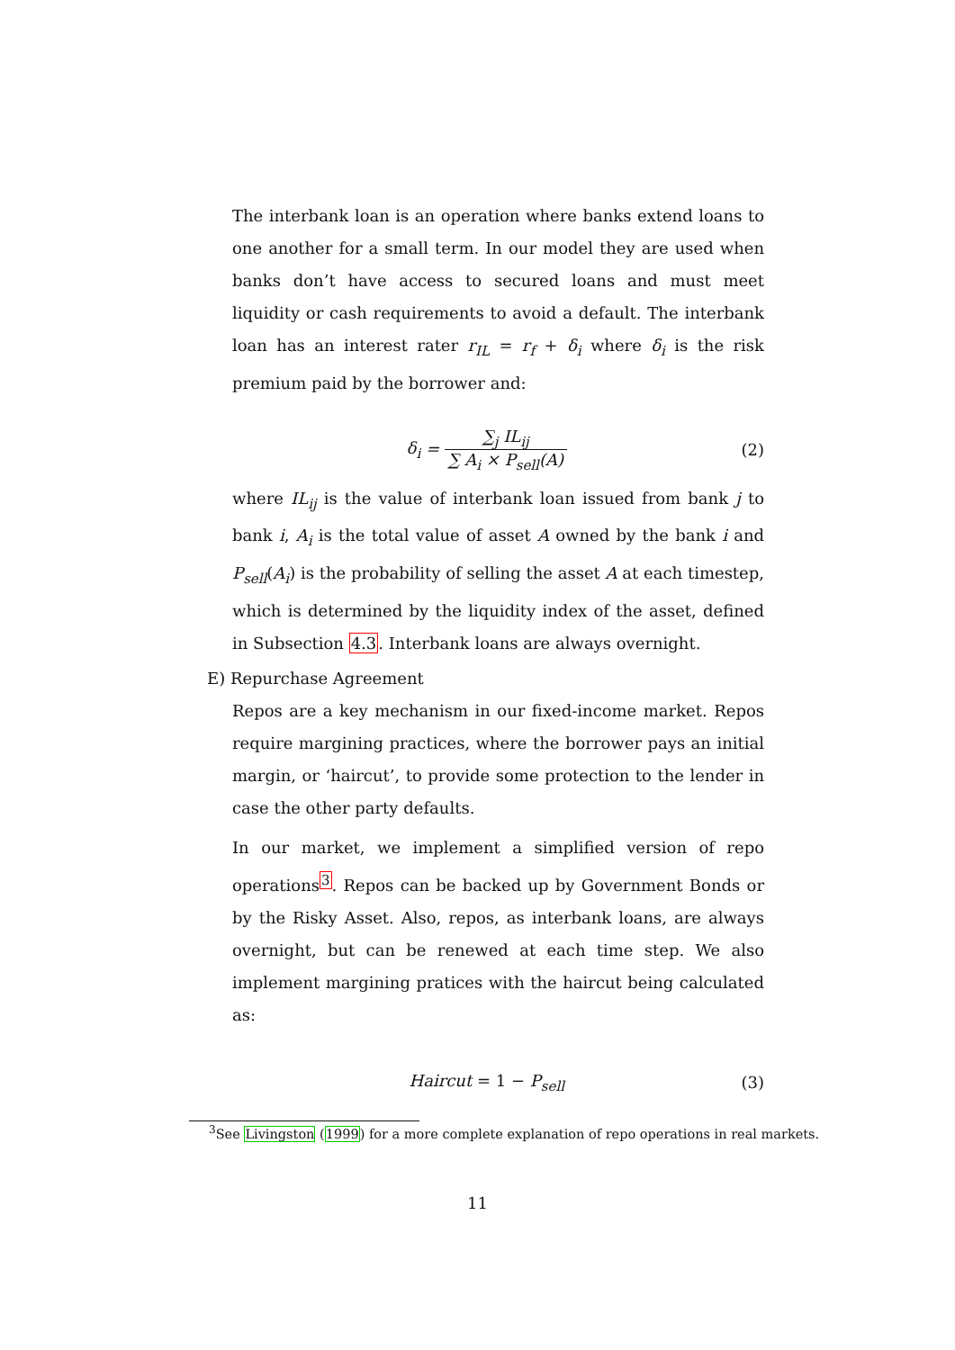The interbank loan is an operation where banks extend loans to one another for a small term. In our model they are used when banks don’t have access to secured loans and must meet liquidity or cash requirements to avoid a default. The interbank loan has an interest rater r<sub>IL</sub> = r<sub>f</sub> + δ<sub>i</sub> where δ<sub>i</sub> is the risk premium paid by the borrower and:
δ<sub>i</sub> = ∑<sub>j</sub> IL<sub>ij</sub> ∑ A<sub>i</sub> × P<sub>sell</sub>(A) (2)
where IL<sub>ij</sub> is the value of interbank loan issued from bank j to bank i, A<sub>i</sub> is the total value of asset A owned by the bank i and P<sub>sell</sub>(A<sub>i</sub>) is the probability of selling the asset A at each timestep, which is determined by the liquidity index of the asset, defined in Subsection 4.3. Interbank loans are always overnight.
E) Repurchase Agreement
Repos are a key mechanism in our fixed-income market. Repos require margining practices, where the borrower pays an initial margin, or ‘haircut’, to provide some protection to the lender in case the other party defaults.
In our market, we implement a simplified version of repo operations<sup>3</sup>. Repos can be backed up by Government Bonds or by the Risky Asset. Also, repos, as interbank loans, are always overnight, but can be renewed at each time step. We also implement margining pratices with the haircut being calculated as:
Haircut = 1 − P<sub>sell</sub> (3)
<sup>3</sup> See Livingston (1999) for a more complete explanation of repo operations in real markets.
11